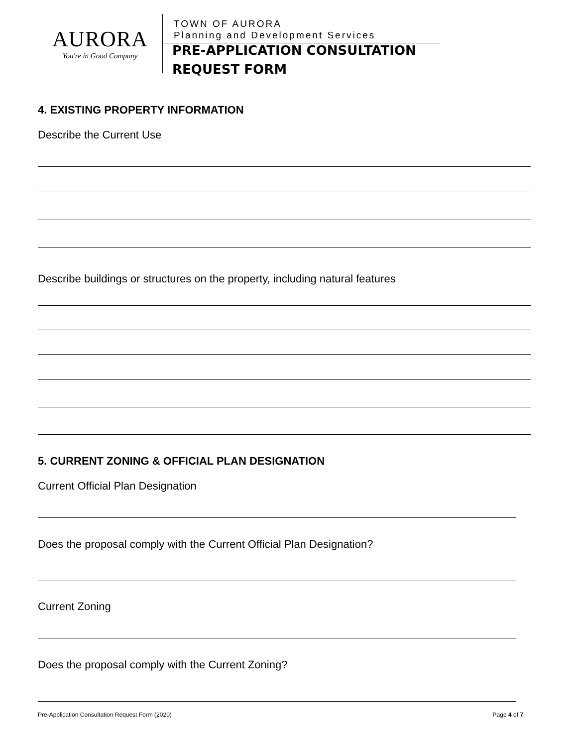AURORA
You're in Good Company
TOWN OF AURORA
Planning and Development Services
PRE-APPLICATION CONSULTATION
REQUEST FORM
4. EXISTING PROPERTY INFORMATION
Describe the Current Use
Describe buildings or structures on the property, including natural features
5. CURRENT ZONING & OFFICIAL PLAN DESIGNATION
Current Official Plan Designation
Does the proposal comply with the Current Official Plan Designation?
Current Zoning
Does the proposal comply with the Current Zoning?
Pre-Application Consultation Request Form (2020) Page 4 of 7